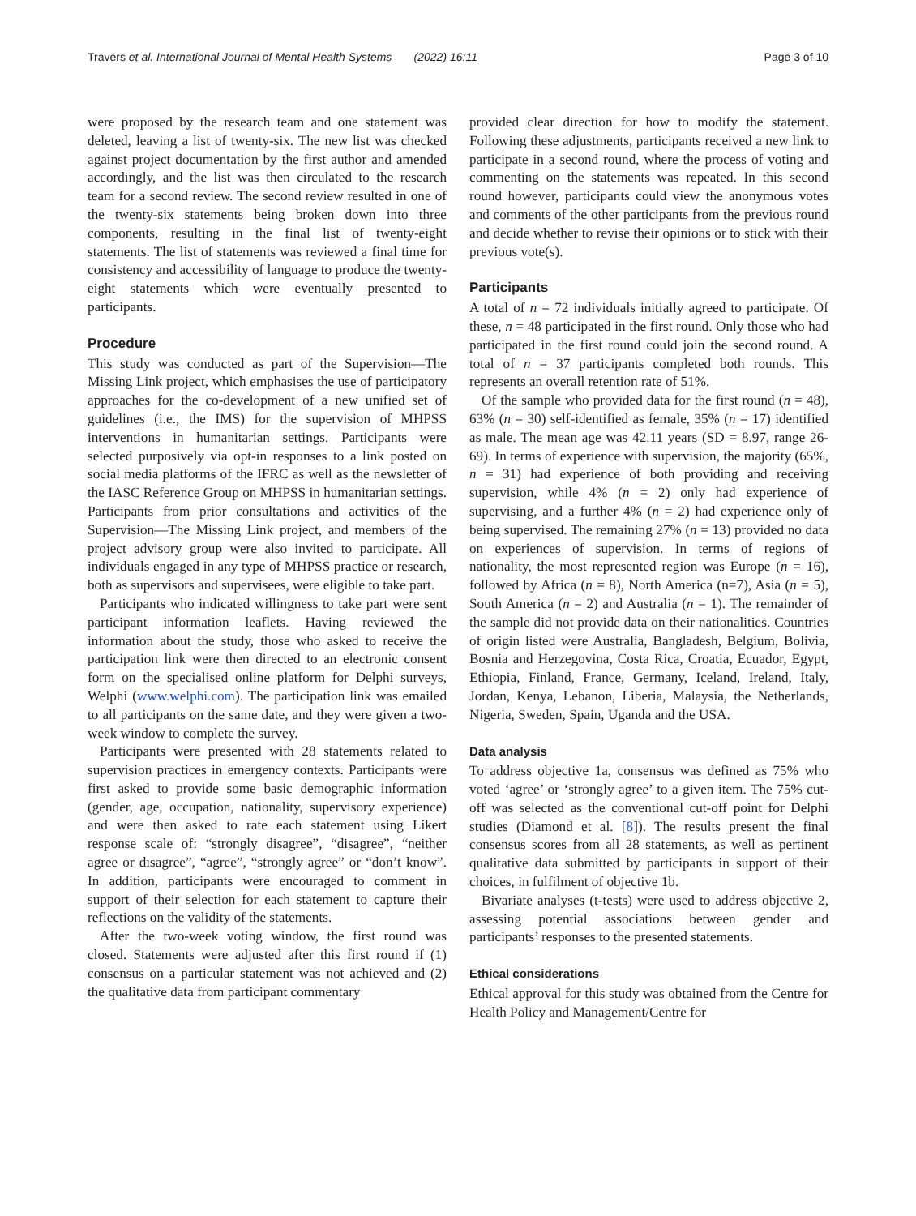Travers et al. International Journal of Mental Health Systems (2022) 16:11 Page 3 of 10
were proposed by the research team and one statement was deleted, leaving a list of twenty-six. The new list was checked against project documentation by the first author and amended accordingly, and the list was then circulated to the research team for a second review. The second review resulted in one of the twenty-six statements being broken down into three components, resulting in the final list of twenty-eight statements. The list of statements was reviewed a final time for consistency and accessibility of language to produce the twenty-eight statements which were eventually presented to participants.
Procedure
This study was conducted as part of the Supervision—The Missing Link project, which emphasises the use of participatory approaches for the co-development of a new unified set of guidelines (i.e., the IMS) for the supervision of MHPSS interventions in humanitarian settings. Participants were selected purposively via opt-in responses to a link posted on social media platforms of the IFRC as well as the newsletter of the IASC Reference Group on MHPSS in humanitarian settings. Participants from prior consultations and activities of the Supervision—The Missing Link project, and members of the project advisory group were also invited to participate. All individuals engaged in any type of MHPSS practice or research, both as supervisors and supervisees, were eligible to take part.
Participants who indicated willingness to take part were sent participant information leaflets. Having reviewed the information about the study, those who asked to receive the participation link were then directed to an electronic consent form on the specialised online platform for Delphi surveys, Welphi (www.welphi.com). The participation link was emailed to all participants on the same date, and they were given a two-week window to complete the survey.
Participants were presented with 28 statements related to supervision practices in emergency contexts. Participants were first asked to provide some basic demographic information (gender, age, occupation, nationality, supervisory experience) and were then asked to rate each statement using Likert response scale of: “strongly disagree”, “disagree”, “neither agree or disagree”, “agree”, “strongly agree” or “don’t know”. In addition, participants were encouraged to comment in support of their selection for each statement to capture their reflections on the validity of the statements.
After the two-week voting window, the first round was closed. Statements were adjusted after this first round if (1) consensus on a particular statement was not achieved and (2) the qualitative data from participant commentary
provided clear direction for how to modify the statement. Following these adjustments, participants received a new link to participate in a second round, where the process of voting and commenting on the statements was repeated. In this second round however, participants could view the anonymous votes and comments of the other participants from the previous round and decide whether to revise their opinions or to stick with their previous vote(s).
Participants
A total of n = 72 individuals initially agreed to participate. Of these, n = 48 participated in the first round. Only those who had participated in the first round could join the second round. A total of n = 37 participants completed both rounds. This represents an overall retention rate of 51%.
Of the sample who provided data for the first round (n = 48), 63% (n = 30) self-identified as female, 35% (n = 17) identified as male. The mean age was 42.11 years (SD = 8.97, range 26-69). In terms of experience with supervision, the majority (65%, n = 31) had experience of both providing and receiving supervision, while 4% (n = 2) only had experience of supervising, and a further 4% (n = 2) had experience only of being supervised. The remaining 27% (n = 13) provided no data on experiences of supervision. In terms of regions of nationality, the most represented region was Europe (n = 16), followed by Africa (n = 8), North America (n=7), Asia (n = 5), South America (n = 2) and Australia (n = 1). The remainder of the sample did not provide data on their nationalities. Countries of origin listed were Australia, Bangladesh, Belgium, Bolivia, Bosnia and Herzegovina, Costa Rica, Croatia, Ecuador, Egypt, Ethiopia, Finland, France, Germany, Iceland, Ireland, Italy, Jordan, Kenya, Lebanon, Liberia, Malaysia, the Netherlands, Nigeria, Sweden, Spain, Uganda and the USA.
Data analysis
To address objective 1a, consensus was defined as 75% who voted ‘agree’ or ‘strongly agree’ to a given item. The 75% cut-off was selected as the conventional cut-off point for Delphi studies (Diamond et al. [8]). The results present the final consensus scores from all 28 statements, as well as pertinent qualitative data submitted by participants in support of their choices, in fulfilment of objective 1b.
Bivariate analyses (t-tests) were used to address objective 2, assessing potential associations between gender and participants’ responses to the presented statements.
Ethical considerations
Ethical approval for this study was obtained from the Centre for Health Policy and Management/Centre for